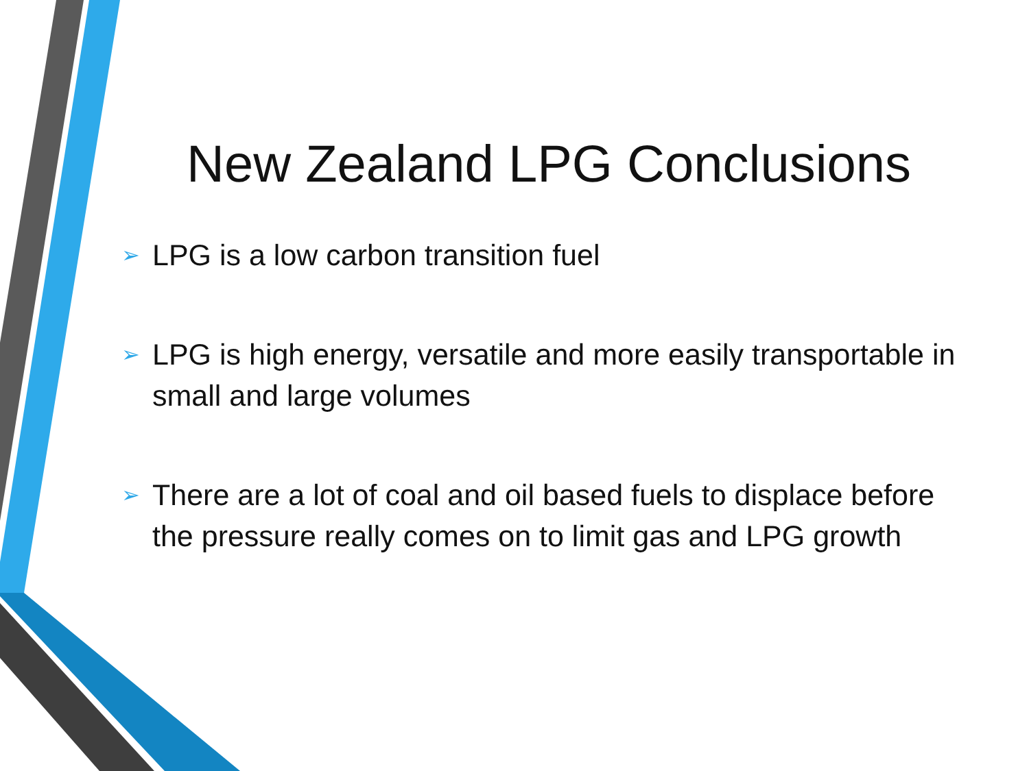New Zealand LPG Conclusions
➢ LPG is a low carbon transition fuel
➢ LPG is high energy, versatile and more easily transportable in small and large volumes
➢ There are a lot of coal and oil based fuels to displace before the pressure really comes on to limit gas and LPG growth